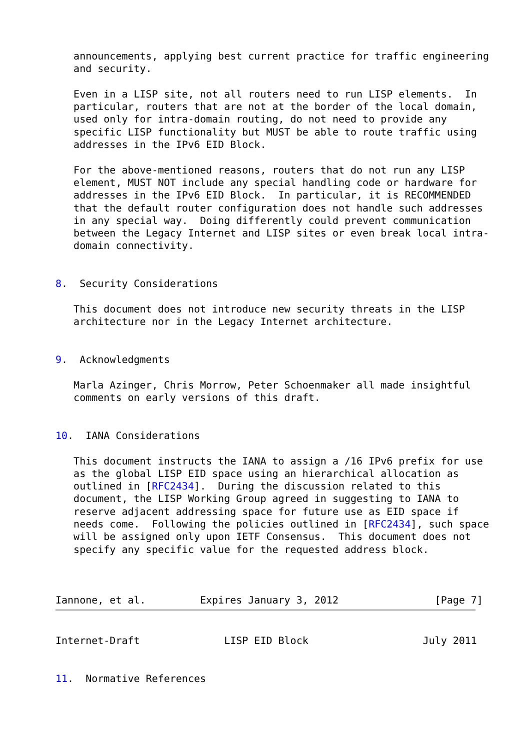announcements, applying best current practice for traffic engineering
   and security.

   Even in a LISP site, not all routers need to run LISP elements.  In
   particular, routers that are not at the border of the local domain,
   used only for intra-domain routing, do not need to provide any
   specific LISP functionality but MUST be able to route traffic using
   addresses in the IPv6 EID Block.

   For the above-mentioned reasons, routers that do not run any LISP
   element, MUST NOT include any special handling code or hardware for
   addresses in the IPv6 EID Block.  In particular, it is RECOMMENDED
   that the default router configuration does not handle such addresses
   in any special way.  Doing differently could prevent communication
   between the Legacy Internet and LISP sites or even break local intra-
   domain connectivity.


8.  Security Considerations

   This document does not introduce new security threats in the LISP
   architecture nor in the Legacy Internet architecture.


9.  Acknowledgments

   Marla Azinger, Chris Morrow, Peter Schoenmaker all made insightful
   comments on early versions of this draft.


10.  IANA Considerations

   This document instructs the IANA to assign a /16 IPv6 prefix for use
   as the global LISP EID space using an hierarchical allocation as
   outlined in [RFC2434].  During the discussion related to this
   document, the LISP Working Group agreed in suggesting to IANA to
   reserve adjacent addressing space for future use as EID space if
   needs come.  Following the policies outlined in [RFC2434], such space
   will be assigned only upon IETF Consensus.  This document does not
   specify any specific value for the requested address block.



Iannone, et al.         Expires January 3, 2012                [Page 7]
Internet-Draft              LISP EID Block                   July 2011


11.  Normative References